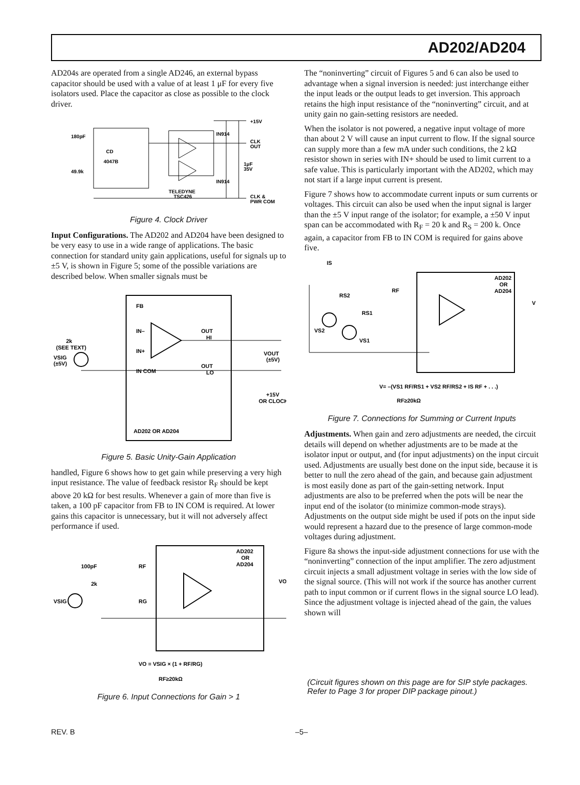AD202/AD204
AD204s are operated from a single AD246, an external bypass capacitor should be used with a value of at least 1 μF for every five isolators used. Place the capacitor as close as possible to the clock driver.
180pF
CD
4047B
49.9k
+15V
CLK
OUT
1μF
35V
IN914
IN914
TELEDYNE
TSC426
CLK &
PWR COM
Figure 4. Clock Driver
Input Configurations. The AD202 and AD204 have been designed to be very easy to use in a wide range of applications. The basic connection for standard unity gain applications, useful for signals up to ±5 V, is shown in Figure 5; some of the possible variations are described below. When smaller signals must be
FB
IN–
2k
(SEE TEXT)
IN+
VSIG
(±5V)
IN COM
OUT
HI
OUT
LO
VOUT
(±5V)
+15V
OR CLOCK
AD202 OR AD204
Figure 5. Basic Unity-Gain Application
handled, Figure 6 shows how to get gain while preserving a very high input resistance. The value of feedback resistor R<sub>F</sub> should be kept above 20 kΩ for best results. Whenever a gain of more than five is taken, a 100 pF capacitor from FB to IN COM is required. At lower gains this capacitor is unnecessary, but it will not adversely affect performance if used.
100pF
2k
VSIG
RF
RG
AD202
OR
AD204
VO
VO = VSIG × (1 + RF/RG)
RF≥20kΩ
Figure 6. Input Connections for Gain > 1
The “noninverting” circuit of Figures 5 and 6 can also be used to advantage when a signal inversion is needed: just interchange either the input leads or the output leads to get inversion. This approach retains the high input resistance of the “noninverting” circuit, and at unity gain no gain-setting resistors are needed.
When the isolator is not powered, a negative input voltage of more than about 2 V will cause an input current to flow. If the signal source can supply more than a few mA under such conditions, the 2 kΩ resistor shown in series with IN+ should be used to limit current to a safe value. This is particularly important with the AD202, which may not start if a large input current is present.
Figure 7 shows how to accommodate current inputs or sum currents or voltages. This circuit can also be used when the input signal is larger than the ±5 V input range of the isolator; for example, a ±50 V input span can be accommodated with R<sub>F</sub> = 20 k and R<sub>S</sub> = 200 k. Once again, a capacitor from FB to IN COM is required for gains above five.
IS
RS2
RS1
VS2
VS1
RF
AD202
OR
AD204
V
V= –(VS1 RF/RS1 + VS2 RF/RS2 + IS RF + . . .)
RF≥20kΩ
Figure 7. Connections for Summing or Current Inputs
Adjustments. When gain and zero adjustments are needed, the circuit details will depend on whether adjustments are to be made at the isolator input or output, and (for input adjustments) on the input circuit used. Adjustments are usually best done on the input side, because it is better to null the zero ahead of the gain, and because gain adjustment is most easily done as part of the gain-setting network. Input adjustments are also to be preferred when the pots will be near the input end of the isolator (to minimize common-mode strays). Adjustments on the output side might be used if pots on the input side would represent a hazard due to the presence of large common-mode voltages during adjustment.
Figure 8a shows the input-side adjustment connections for use with the “noninverting” connection of the input amplifier. The zero adjustment circuit injects a small adjustment voltage in series with the low side of the signal source. (This will not work if the source has another current path to input common or if current flows in the signal source LO lead). Since the adjustment voltage is injected ahead of the gain, the values shown will
(Circuit figures shown on this page are for SIP style packages. Refer to Page 3 for proper DIP package pinout.)
REV. B –5–